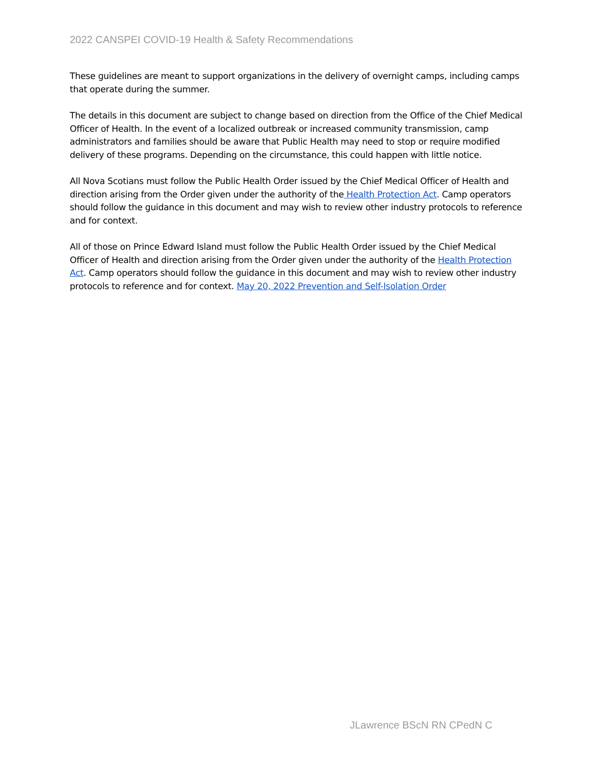2022 CANSPEI COVID-19 Health & Safety Recommendations
These guidelines are meant to support organizations in the delivery of overnight camps, including camps that operate during the summer.
The details in this document are subject to change based on direction from the Office of the Chief Medical Officer of Health. In the event of a localized outbreak or increased community transmission, camp administrators and families should be aware that Public Health may need to stop or require modified delivery of these programs. Depending on the circumstance, this could happen with little notice.
All Nova Scotians must follow the Public Health Order issued by the Chief Medical Officer of Health and direction arising from the Order given under the authority of the Health Protection Act. Camp operators should follow the guidance in this document and may wish to review other industry protocols to reference and for context.
All of those on Prince Edward Island must follow the Public Health Order issued by the Chief Medical Officer of Health and direction arising from the Order given under the authority of the Health Protection Act. Camp operators should follow the guidance in this document and may wish to review other industry protocols to reference and for context. May 20, 2022 Prevention and Self-Isolation Order
JLawrence BScN RN CPedN C